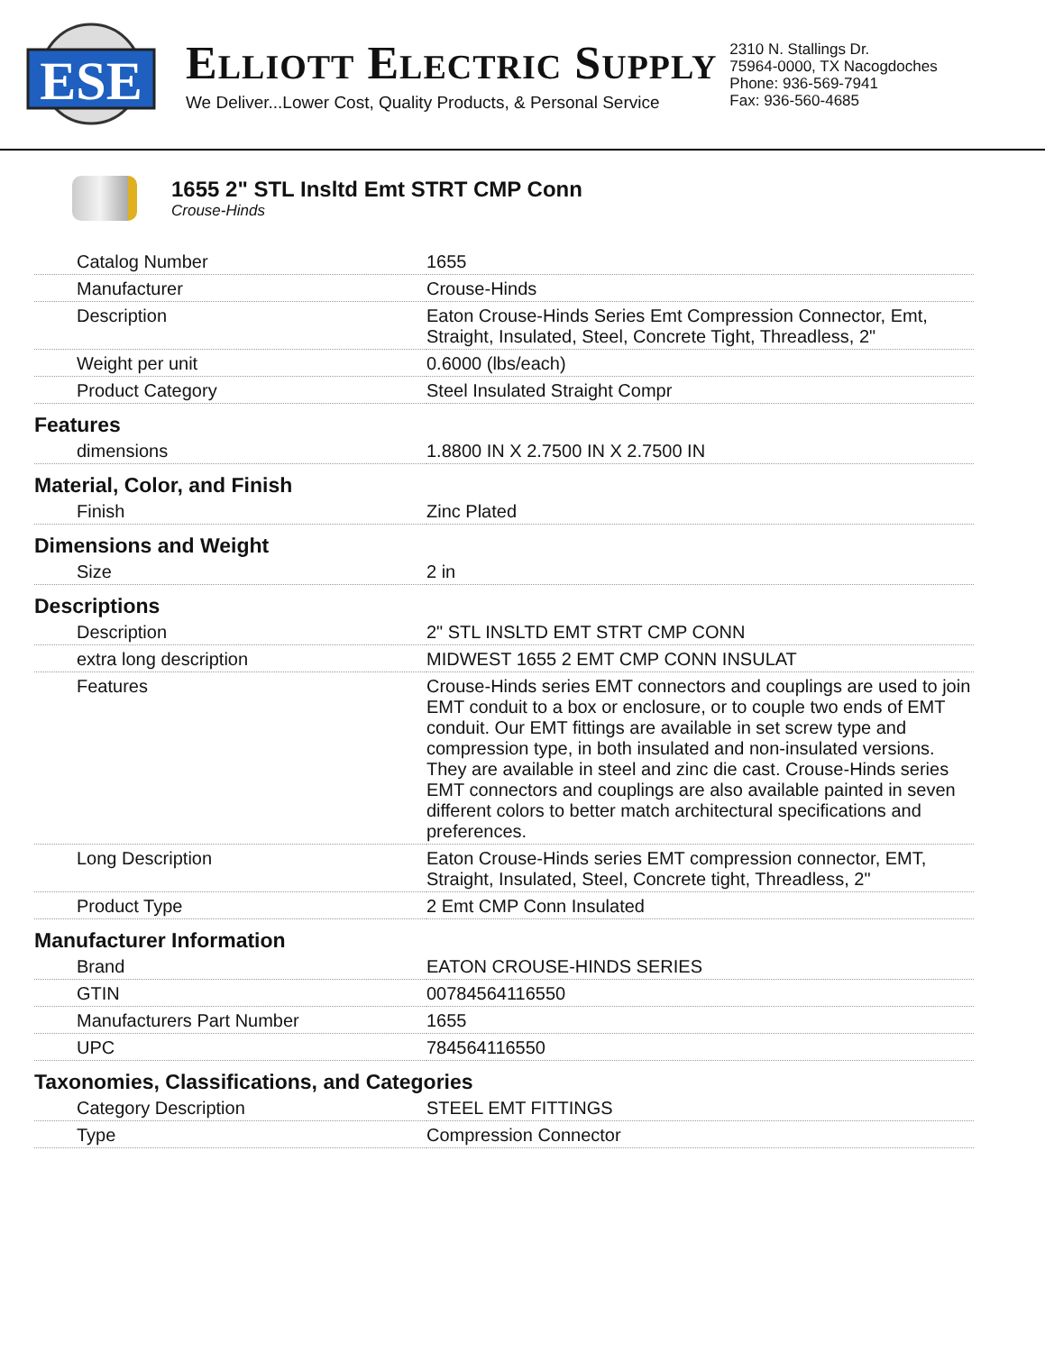ESE
ELLIOTT ELECTRIC SUPPLY
We Deliver...Lower Cost, Quality Products, & Personal Service
2310 N. Stallings Dr.
75964-0000, TX Nacogdoches
Phone: 936-569-7941
Fax: 936-560-4685
1655 2" STL Insltd Emt STRT CMP Conn
Crouse-Hinds
| Catalog Number | 1655 |
| Manufacturer | Crouse-Hinds |
| Description | Eaton Crouse-Hinds Series Emt Compression Connector, Emt, Straight, Insulated, Steel, Concrete Tight, Threadless, 2" |
| Weight per unit | 0.6000 (lbs/each) |
| Product Category | Steel Insulated Straight Compr |
| Features | |
| dimensions | 1.8800 IN X 2.7500 IN X 2.7500 IN |
| Material, Color, and Finish | |
| Finish | Zinc Plated |
| Dimensions and Weight | |
| Size | 2 in |
| Descriptions | |
| Description | 2" STL INSLTD EMT STRT CMP CONN |
| extra long description | MIDWEST 1655 2 EMT CMP CONN INSULAT |
| Features | Crouse-Hinds series EMT connectors and couplings are used to join EMT conduit to a box or enclosure, or to couple two ends of EMT conduit. Our EMT fittings are available in set screw type and compression type, in both insulated and non-insulated versions. They are available in steel and zinc die cast. Crouse-Hinds series EMT connectors and couplings are also available painted in seven different colors to better match architectural specifications and preferences. |
| Long Description | Eaton Crouse-Hinds series EMT compression connector, EMT, Straight, Insulated, Steel, Concrete tight, Threadless, 2" |
| Product Type | 2 Emt CMP Conn Insulated |
| Manufacturer Information | |
| Brand | EATON CROUSE-HINDS SERIES |
| GTIN | 00784564116550 |
| Manufacturers Part Number | 1655 |
| UPC | 784564116550 |
| Taxonomies, Classifications, and Categories | |
| Category Description | STEEL EMT FITTINGS |
| Type | Compression Connector |